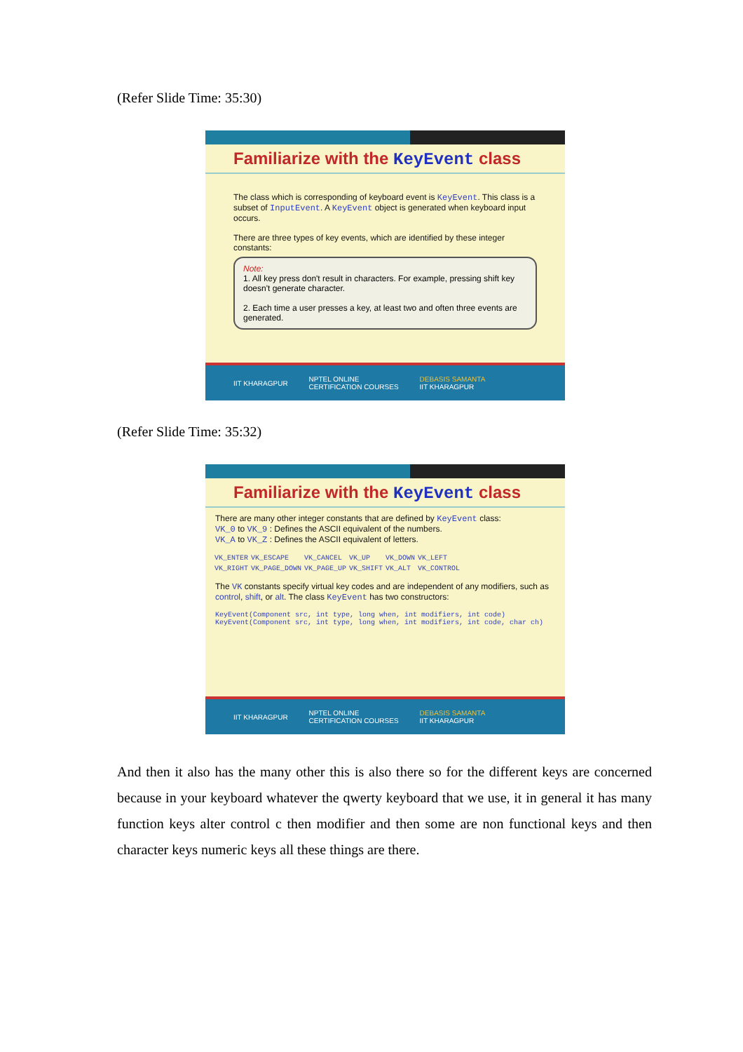(Refer Slide Time: 35:30)
Familiarize with the KeyEvent class
The class which is corresponding of keyboard event is KeyEvent. This class is a subset of InputEvent. A KeyEvent object is generated when keyboard input occurs.
There are three types of key events, which are identified by these integer constants:
Note:
1. All key press don't result in characters. For example, pressing shift key doesn't generate character.
2. Each time a user presses a key, at least two and often three events are generated.
IIT KHARAGPUR NPTEL ONLINE
CERTIFICATION COURSES DEBASIS SAMANTA
IIT KHARAGPUR
(Refer Slide Time: 35:32)
Familiarize with the KeyEvent class
There are many other integer constants that are defined by KeyEvent class:
VK_0 to VK_9 : Defines the ASCII equivalent of the numbers.
VK_A to VK_Z : Defines the ASCII equivalent of letters.
| VK_ENTER | VK_ESCAPE | VK_CANCEL | VK_UP | VK_DOWN | VK_LEFT |
| VK_RIGHT | VK_PAGE_DOWN | VK_PAGE_UP | VK_SHIFT | VK_ALT | VK_CONTROL |
The VK constants specify virtual key codes and are independent of any modifiers, such as control, shift, or alt. The class KeyEvent has two constructors:
KeyEvent(Component src, int type, long when, int modifiers, int code)
KeyEvent(Component src, int type, long when, int modifiers, int code, char ch)
IIT KHARAGPUR NPTEL ONLINE
CERTIFICATION COURSES DEBASIS SAMANTA
IIT KHARAGPUR
And then it also has the many other this is also there so for the different keys are concerned because in your keyboard whatever the qwerty keyboard that we use, it in general it has many function keys alter control c then modifier and then some are non functional keys and then character keys numeric keys all these things are there.